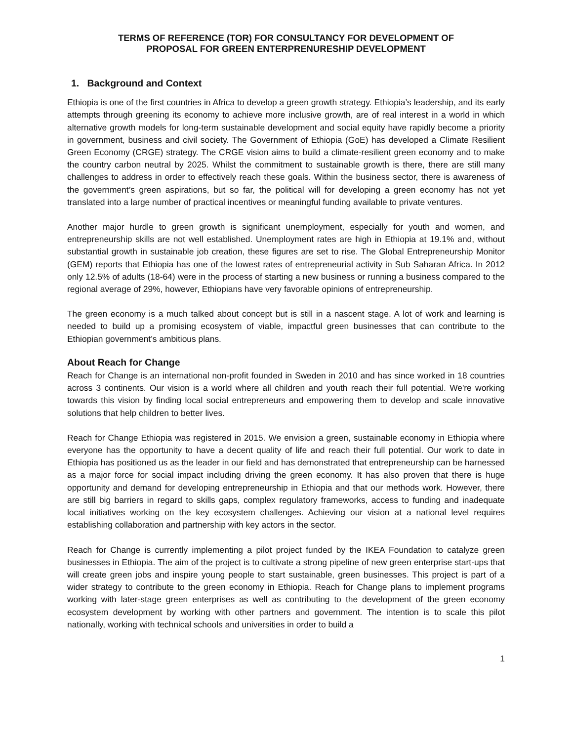TERMS OF REFERENCE (TOR) FOR CONSULTANCY FOR DEVELOPMENT OF
PROPOSAL FOR GREEN ENTERPRENURESHIP DEVELOPMENT
1. Background and Context
Ethiopia is one of the first countries in Africa to develop a green growth strategy. Ethiopia’s leadership, and its early attempts through greening its economy to achieve more inclusive growth, are of real interest in a world in which alternative growth models for long-term sustainable development and social equity have rapidly become a priority in government, business and civil society. The Government of Ethiopia (GoE) has developed a Climate Resilient Green Economy (CRGE) strategy. The CRGE vision aims to build a climate-resilient green economy and to make the country carbon neutral by 2025. Whilst the commitment to sustainable growth is there, there are still many challenges to address in order to effectively reach these goals. Within the business sector, there is awareness of the government’s green aspirations, but so far, the political will for developing a green economy has not yet translated into a large number of practical incentives or meaningful funding available to private ventures.
Another major hurdle to green growth is significant unemployment, especially for youth and women, and entrepreneurship skills are not well established. Unemployment rates are high in Ethiopia at 19.1% and, without substantial growth in sustainable job creation, these figures are set to rise. The Global Entrepreneurship Monitor (GEM) reports that Ethiopia has one of the lowest rates of entrepreneurial activity in Sub Saharan Africa. In 2012 only 12.5% of adults (18-64) were in the process of starting a new business or running a business compared to the regional average of 29%, however, Ethiopians have very favorable opinions of entrepreneurship.
The green economy is a much talked about concept but is still in a nascent stage. A lot of work and learning is needed to build up a promising ecosystem of viable, impactful green businesses that can contribute to the Ethiopian government’s ambitious plans.
About Reach for Change
Reach for Change is an international non-profit founded in Sweden in 2010 and has since worked in 18 countries across 3 continents. Our vision is a world where all children and youth reach their full potential. We're working towards this vision by finding local social entrepreneurs and empowering them to develop and scale innovative solutions that help children to better lives.
Reach for Change Ethiopia was registered in 2015. We envision a green, sustainable economy in Ethiopia where everyone has the opportunity to have a decent quality of life and reach their full potential. Our work to date in Ethiopia has positioned us as the leader in our field and has demonstrated that entrepreneurship can be harnessed as a major force for social impact including driving the green economy. It has also proven that there is huge opportunity and demand for developing entrepreneurship in Ethiopia and that our methods work. However, there are still big barriers in regard to skills gaps, complex regulatory frameworks, access to funding and inadequate local initiatives working on the key ecosystem challenges. Achieving our vision at a national level requires establishing collaboration and partnership with key actors in the sector.
Reach for Change is currently implementing a pilot project funded by the IKEA Foundation to catalyze green businesses in Ethiopia. The aim of the project is to cultivate a strong pipeline of new green enterprise start-ups that will create green jobs and inspire young people to start sustainable, green businesses. This project is part of a wider strategy to contribute to the green economy in Ethiopia. Reach for Change plans to implement programs working with later-stage green enterprises as well as contributing to the development of the green economy ecosystem development by working with other partners and government. The intention is to scale this pilot nationally, working with technical schools and universities in order to build a
1